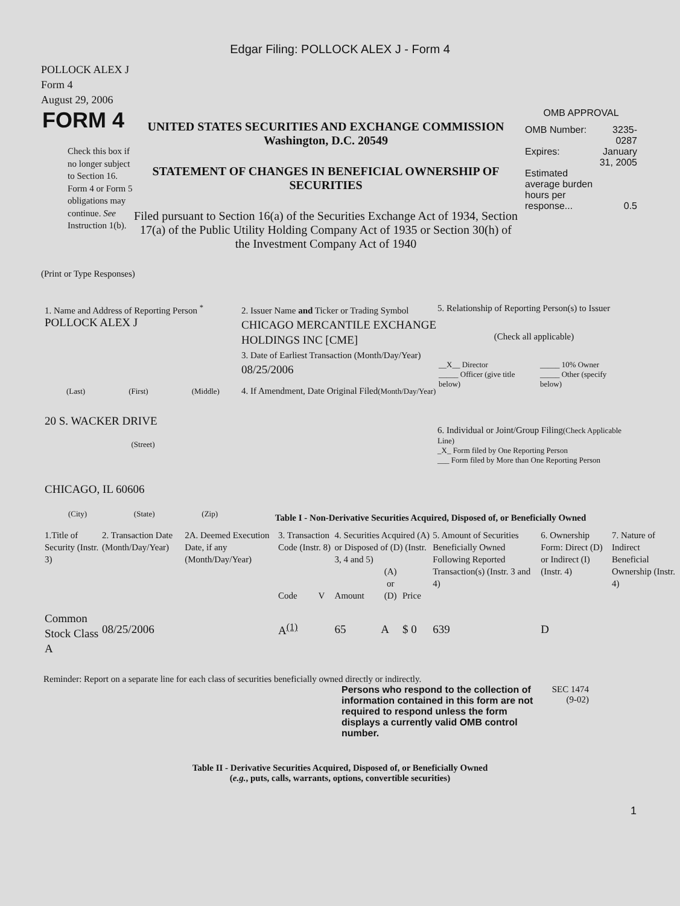Edgar Filing: POLLOCK ALEX J - Form 4
POLLOCK ALEX J
Form 4
August 29, 2006
FORM 4
Check this box if no longer subject to Section 16. Form 4 or Form 5 obligations may continue. See Instruction 1(b).
UNITED STATES SECURITIES AND EXCHANGE COMMISSION
Washington, D.C. 20549
STATEMENT OF CHANGES IN BENEFICIAL OWNERSHIP OF SECURITIES
Filed pursuant to Section 16(a) of the Securities Exchange Act of 1934, Section 17(a) of the Public Utility Holding Company Act of 1935 or Section 30(h) of the Investment Company Act of 1940
OMB APPROVAL
| OMB Number: | 3235-0287 |
| Expires: | January 31, 2005 |
| Estimated average burden hours per response... | 0.5 |
(Print or Type Responses)
1. Name and Address of Reporting Person <sup>*</sup>
POLLOCK ALEX J
(Last) (First) (Middle)
20 S. WACKER DRIVE
(Street)
CHICAGO, IL 60606
(City) (State) (Zip)
2. Issuer Name and Ticker or Trading Symbol
CHICAGO MERCANTILE EXCHANGE HOLDINGS INC [CME]
3. Date of Earliest Transaction (Month/Day/Year)
08/25/2006
4. If Amendment, Date Original Filed(Month/Day/Year)
5. Relationship of Reporting Person(s) to Issuer
(Check all applicable)
| __X__ Director | _____ 10% Owner |
| _____ Officer (give title below) | _____ Other (specify below) |
6. Individual or Joint/Group Filing(Check Applicable Line)
_X_ Form filed by One Reporting Person
___ Form filed by More than One Reporting Person
Table I - Non-Derivative Securities Acquired, Disposed of, or Beneficially Owned
| 1.Title of Security (Instr. 3) | 2. Transaction Date (Month/Day/Year) | 2A. Deemed Execution Date, if any (Month/Day/Year) | 3. Transaction Code (Instr. 8) | | 4. Securities Acquired (A) or Disposed of (D) (Instr. 3, 4 and 5) | | | 5. Amount of Securities Beneficially Owned Following Reported Transaction(s) (Instr. 3 and 4) | 6. Ownership Form: Direct (D) or Indirect (I) (Instr. 4) | 7. Nature of Indirect Beneficial Ownership (Instr. 4) |
| --- | --- | --- | --- | --- | --- | --- | --- | --- | --- | --- |
| | | | Code | V | Amount | (A) or (D) | Price | | | |
| Common Stock Class A | 08/25/2006 | | A<sup>(1)</sup> | | 65 | A | $ 0 | 639 | D | |
Reminder: Report on a separate line for each class of securities beneficially owned directly or indirectly.
Persons who respond to the collection of information contained in this form are not required to respond unless the form displays a currently valid OMB control number.
SEC 1474
(9-02)
Table II - Derivative Securities Acquired, Disposed of, or Beneficially Owned
(e.g., puts, calls, warrants, options, convertible securities)
1